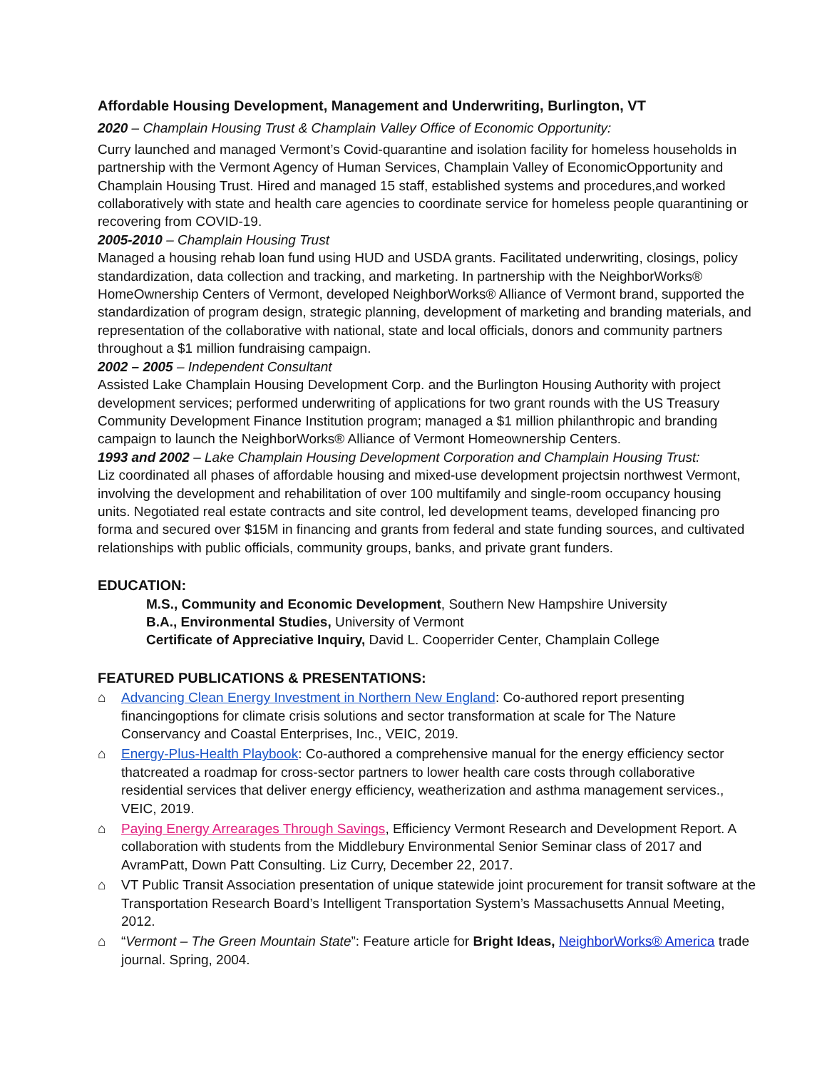Affordable Housing Development, Management and Underwriting, Burlington, VT
2020 – Champlain Housing Trust & Champlain Valley Office of Economic Opportunity:
Curry launched and managed Vermont’s Covid-quarantine and isolation facility for homeless households in partnership with the Vermont Agency of Human Services, Champlain Valley of EconomicOpportunity and Champlain Housing Trust. Hired and managed 15 staff, established systems and procedures,and worked collaboratively with state and health care agencies to coordinate service for homeless people quarantining or recovering from COVID-19.
2005-2010 – Champlain Housing Trust
Managed a housing rehab loan fund using HUD and USDA grants. Facilitated underwriting, closings, policy standardization, data collection and tracking, and marketing. In partnership with the NeighborWorks® HomeOwnership Centers of Vermont, developed NeighborWorks® Alliance of Vermont brand, supported the standardization of program design, strategic planning, development of marketing and branding materials, and representation of the collaborative with national, state and local officials, donors and community partners throughout a $1 million fundraising campaign.
2002 – 2005 – Independent Consultant
Assisted Lake Champlain Housing Development Corp. and the Burlington Housing Authority with project development services; performed underwriting of applications for two grant rounds with the US Treasury Community Development Finance Institution program; managed a $1 million philanthropic and branding campaign to launch the NeighborWorks® Alliance of Vermont Homeownership Centers.
1993 and 2002 – Lake Champlain Housing Development Corporation and Champlain Housing Trust:
Liz coordinated all phases of affordable housing and mixed-use development projectsin northwest Vermont, involving the development and rehabilitation of over 100 multifamily and single-room occupancy housing units. Negotiated real estate contracts and site control, led development teams, developed financing pro forma and secured over $15M in financing and grants from federal and state funding sources, and cultivated relationships with public officials, community groups, banks, and private grant funders.
EDUCATION:
M.S., Community and Economic Development, Southern New Hampshire University
B.A., Environmental Studies, University of Vermont
Certificate of Appreciative Inquiry, David L. Cooperrider Center, Champlain College
FEATURED PUBLICATIONS & PRESENTATIONS:
⌂ Advancing Clean Energy Investment in Northern New England: Co-authored report presenting financingoptions for climate crisis solutions and sector transformation at scale for The Nature Conservancy and Coastal Enterprises, Inc., VEIC, 2019.
⌂ Energy-Plus-Health Playbook: Co-authored a comprehensive manual for the energy efficiency sector thatcreated a roadmap for cross-sector partners to lower health care costs through collaborative residential services that deliver energy efficiency, weatherization and asthma management services., VEIC, 2019.
⌂ Paying Energy Arrearages Through Savings, Efficiency Vermont Research and Development Report. A collaboration with students from the Middlebury Environmental Senior Seminar class of 2017 and AvramPatt, Down Patt Consulting. Liz Curry, December 22, 2017.
⌂ VT Public Transit Association presentation of unique statewide joint procurement for transit software at the Transportation Research Board’s Intelligent Transportation System’s Massachusetts Annual Meeting, 2012.
⌂ “Vermont – The Green Mountain State”: Feature article for Bright Ideas, NeighborWorks® America trade journal. Spring, 2004.